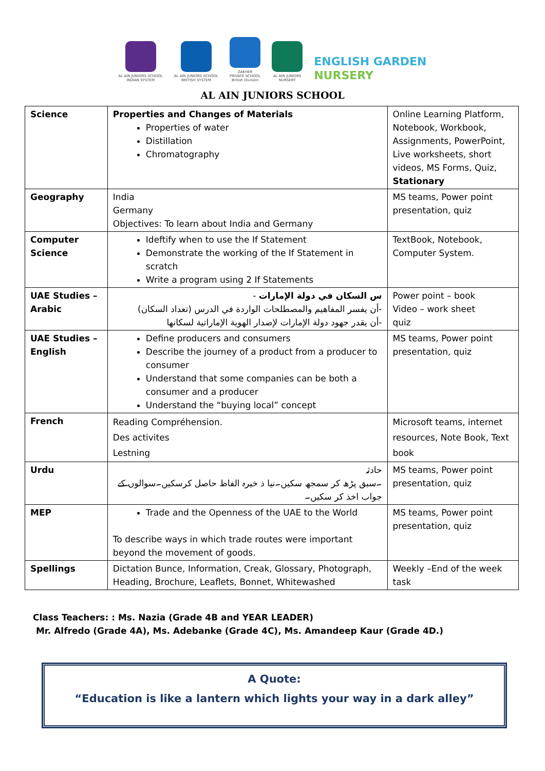AL AIN JUNIORS SCHOOL
INDIAN SYSTEM
AL AIN JUNIORS SCHOOL
BRITISH SYSTEM
ZAKHER
PRIVATE SCHOOL
British Division
AL AIN JUNIORS
NURSERY
ENGLISH GARDEN
NURSERY
AL AIN JUNIORS SCHOOL
| Science | Properties and Changes of Materials Properties of water Distillation Chromatography | Online Learning Platform, Notebook, Workbook, Assignments, PowerPoint, Live worksheets, short videos, MS Forms, Quiz, Stationary |
| Geography | India Germany Objectives: To learn about India and Germany | MS teams, Power point presentation, quiz |
| Computer Science | Ideftify when to use the If Statement Demonstrate the working of the If Statement in scratch Write a program using 2 If Statements | TextBook, Notebook, Computer System. |
| UAE Studies – Arabic | س السكان في دولة الإمارات - -أن يفسر المفاهيم والمصطلحات الواردة في الدرس (تعداد السكان) -أن يقدر جهود دولة الإمارات لإصدار الهوية الإماراتية لسكانها | Power point – book Video – work sheet quiz |
| UAE Studies – English | Define producers and consumers Describe the journey of a product from a producer to consumer Understand that some companies can be both a consumer and a producer Understand the “buying local” concept | MS teams, Power point presentation, quiz |
| French | Reading Compréhension. Des activites Lestning | Microsoft teams, internet resources, Note Book, Text book |
| Urdu | حادثہ ۔سبق پڑھ کر سمجھ سکیں۔نیا ذ خیرہ الفاظ حاصل کرسکیں۔سوالوں کے جواب اخذ کر سکیں۔ | MS teams, Power point presentation, quiz |
| MEP | Trade and the Openness of the UAE to the World To describe ways in which trade routes were important beyond the movement of goods. | MS teams, Power point presentation, quiz |
| Spellings | Dictation Bunce, Information, Creak, Glossary, Photograph, Heading, Brochure, Leaflets, Bonnet, Whitewashed | Weekly –End of the week task |
Class Teachers: : Ms. Nazia (Grade 4B and YEAR LEADER)
Mr. Alfredo (Grade 4A), Ms. Adebanke (Grade 4C), Ms. Amandeep Kaur (Grade 4D.)
A Quote:
“Education is like a lantern which lights your way in a dark alley”